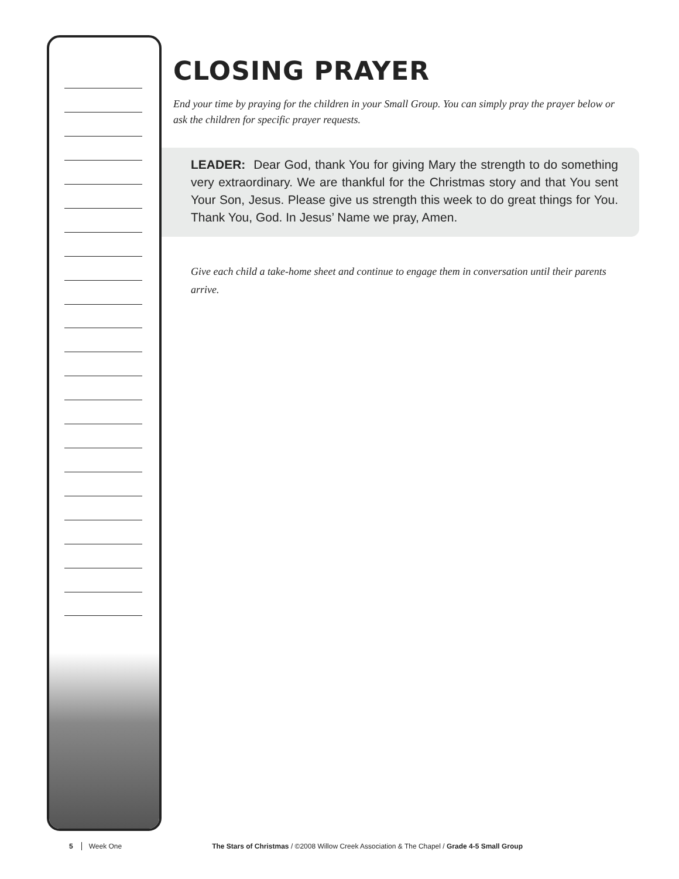CLOSING PRAYER
End your time by praying for the children in your Small Group. You can simply pray the prayer below or ask the children for specific prayer requests.
LEADER: Dear God, thank You for giving Mary the strength to do something very extraordinary. We are thankful for the Christmas story and that You sent Your Son, Jesus. Please give us strength this week to do great things for You. Thank You, God. In Jesus’ Name we pray, Amen.
Give each child a take-home sheet and continue to engage them in conversation until their parents arrive.
5 Week One The Stars of Christmas / ©2008 Willow Creek Association & The Chapel / Grade 4-5 Small Group